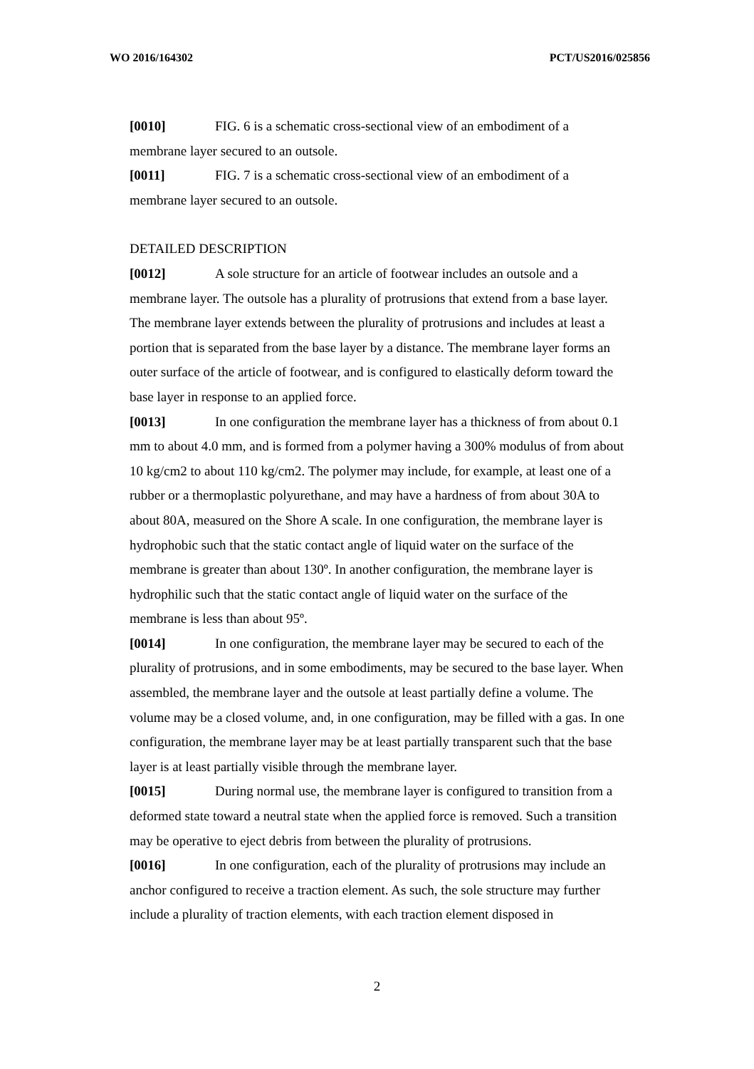WO 2016/164302 PCT/US2016/025856
[0010] FIG. 6 is a schematic cross-sectional view of an embodiment of a membrane layer secured to an outsole.
[0011] FIG. 7 is a schematic cross-sectional view of an embodiment of a membrane layer secured to an outsole.
DETAILED DESCRIPTION
[0012] A sole structure for an article of footwear includes an outsole and a membrane layer. The outsole has a plurality of protrusions that extend from a base layer. The membrane layer extends between the plurality of protrusions and includes at least a portion that is separated from the base layer by a distance. The membrane layer forms an outer surface of the article of footwear, and is configured to elastically deform toward the base layer in response to an applied force.
[0013] In one configuration the membrane layer has a thickness of from about 0.1 mm to about 4.0 mm, and is formed from a polymer having a 300% modulus of from about 10 kg/cm2 to about 110 kg/cm2. The polymer may include, for example, at least one of a rubber or a thermoplastic polyurethane, and may have a hardness of from about 30A to about 80A, measured on the Shore A scale. In one configuration, the membrane layer is hydrophobic such that the static contact angle of liquid water on the surface of the membrane is greater than about 130º. In another configuration, the membrane layer is hydrophilic such that the static contact angle of liquid water on the surface of the membrane is less than about 95º.
[0014] In one configuration, the membrane layer may be secured to each of the plurality of protrusions, and in some embodiments, may be secured to the base layer. When assembled, the membrane layer and the outsole at least partially define a volume. The volume may be a closed volume, and, in one configuration, may be filled with a gas. In one configuration, the membrane layer may be at least partially transparent such that the base layer is at least partially visible through the membrane layer.
[0015] During normal use, the membrane layer is configured to transition from a deformed state toward a neutral state when the applied force is removed. Such a transition may be operative to eject debris from between the plurality of protrusions.
[0016] In one configuration, each of the plurality of protrusions may include an anchor configured to receive a traction element. As such, the sole structure may further include a plurality of traction elements, with each traction element disposed in
2